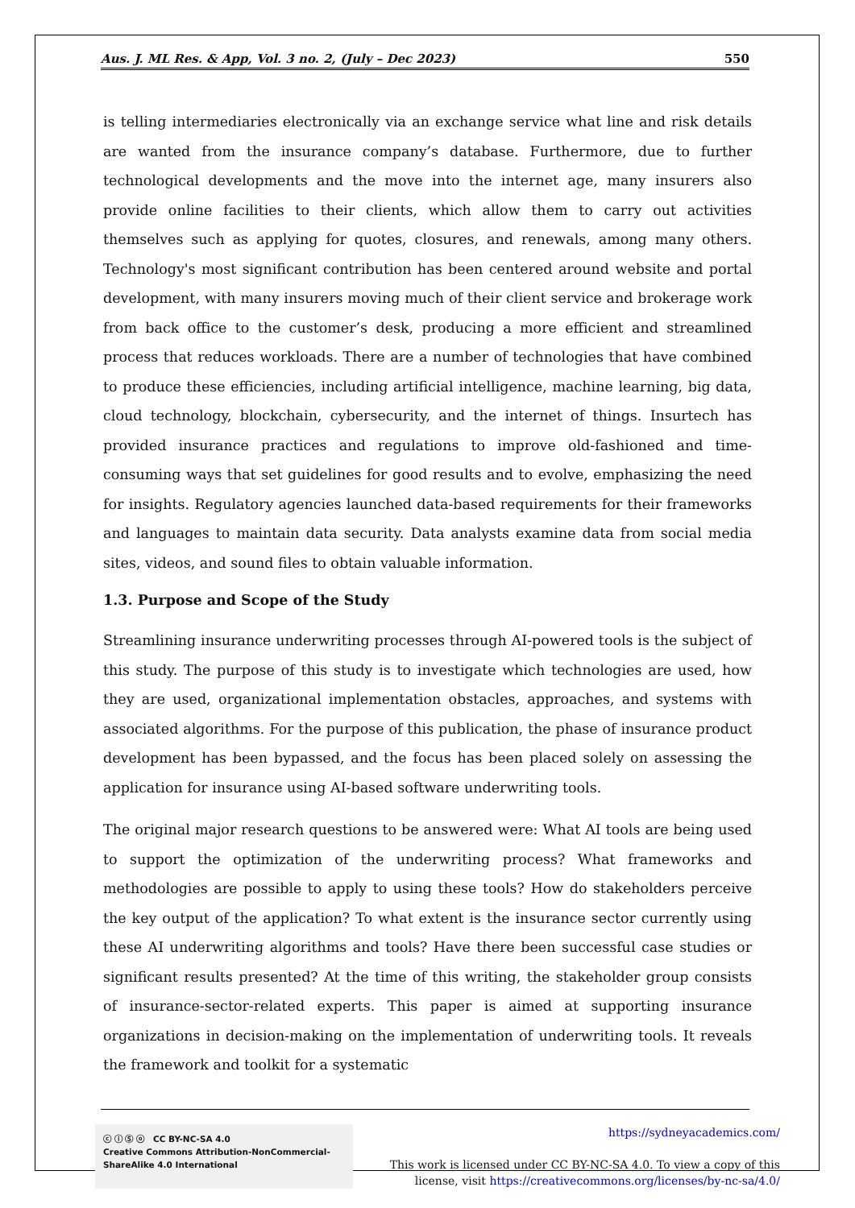Aus. J. ML Res. & App, Vol. 3 no. 2, (July – Dec 2023) 550
is telling intermediaries electronically via an exchange service what line and risk details are wanted from the insurance company’s database. Furthermore, due to further technological developments and the move into the internet age, many insurers also provide online facilities to their clients, which allow them to carry out activities themselves such as applying for quotes, closures, and renewals, among many others. Technology's most significant contribution has been centered around website and portal development, with many insurers moving much of their client service and brokerage work from back office to the customer’s desk, producing a more efficient and streamlined process that reduces workloads. There are a number of technologies that have combined to produce these efficiencies, including artificial intelligence, machine learning, big data, cloud technology, blockchain, cybersecurity, and the internet of things. Insurtech has provided insurance practices and regulations to improve old-fashioned and time-consuming ways that set guidelines for good results and to evolve, emphasizing the need for insights. Regulatory agencies launched data-based requirements for their frameworks and languages to maintain data security. Data analysts examine data from social media sites, videos, and sound files to obtain valuable information.
1.3. Purpose and Scope of the Study
Streamlining insurance underwriting processes through AI-powered tools is the subject of this study. The purpose of this study is to investigate which technologies are used, how they are used, organizational implementation obstacles, approaches, and systems with associated algorithms. For the purpose of this publication, the phase of insurance product development has been bypassed, and the focus has been placed solely on assessing the application for insurance using AI-based software underwriting tools.
The original major research questions to be answered were: What AI tools are being used to support the optimization of the underwriting process? What frameworks and methodologies are possible to apply to using these tools? How do stakeholders perceive the key output of the application? To what extent is the insurance sector currently using these AI underwriting algorithms and tools? Have there been successful case studies or significant results presented? At the time of this writing, the stakeholder group consists of insurance-sector-related experts. This paper is aimed at supporting insurance organizations in decision-making on the implementation of underwriting tools. It reveals the framework and toolkit for a systematic
ⓒ ⓘ Ⓢ ⓞ CC BY-NC-SA 4.0
Creative Commons Attribution-NonCommercial-ShareAlike 4.0 International
https://sydneyacademics.com/
This work is licensed under CC BY-NC-SA 4.0. To view a copy of this
license, visit https://creativecommons.org/licenses/by-nc-sa/4.0/